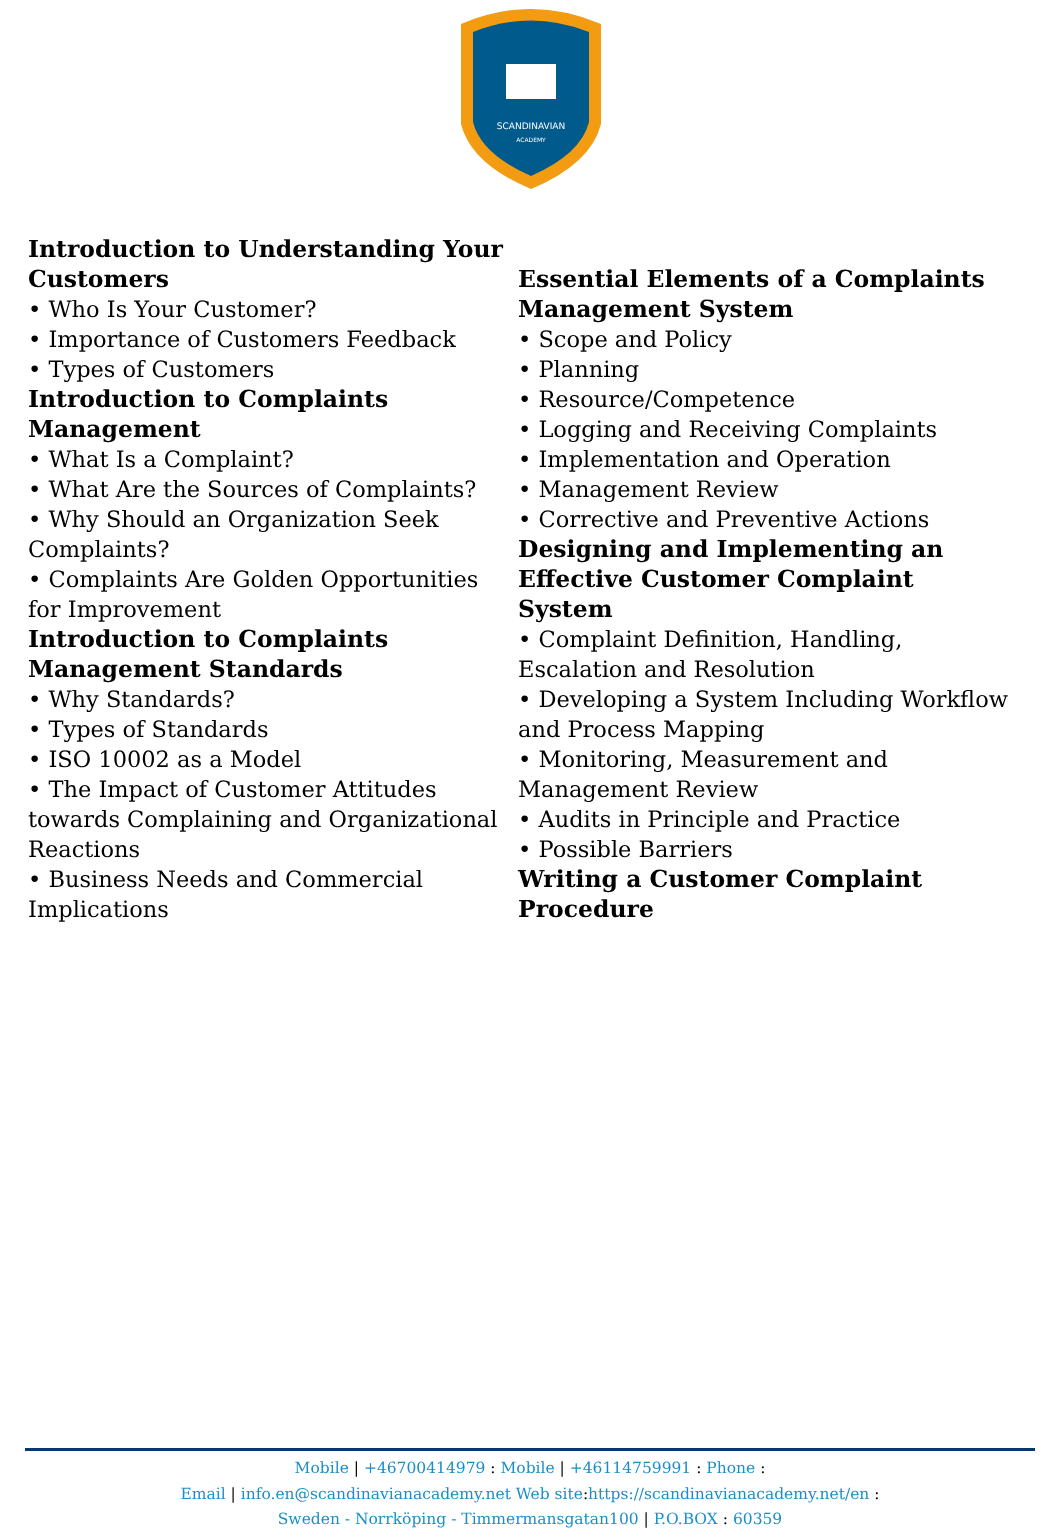SCANDINAVIAN
ACADEMY
Introduction to Understanding Your Customers
• Who Is Your Customer?
• Importance of Customers Feedback
• Types of Customers
Introduction to Complaints Management
• What Is a Complaint?
• What Are the Sources of Complaints?
• Why Should an Organization Seek Complaints?
• Complaints Are Golden Opportunities for Improvement
Introduction to Complaints Management Standards
• Why Standards?
• Types of Standards
• ISO 10002 as a Model
• The Impact of Customer Attitudes towards Complaining and Organizational Reactions
• Business Needs and Commercial Implications
Essential Elements of a Complaints Management System
• Scope and Policy
• Planning
• Resource/Competence
• Logging and Receiving Complaints
• Implementation and Operation
• Management Review
• Corrective and Preventive Actions
Designing and Implementing an Effective Customer Complaint System
• Complaint Definition, Handling, Escalation and Resolution
• Developing a System Including Workflow and Process Mapping
• Monitoring, Measurement and Management Review
• Audits in Principle and Practice
• Possible Barriers
Writing a Customer Complaint Procedure
Mobile | +46700414979 : Mobile | +46114759991 : Phone :
Email | info.en@scandinavianacademy.net Web site: https://scandinavianacademy.net/en :
Sweden - Norrköping - Timmermansgatan100 | P.O.BOX : 60359